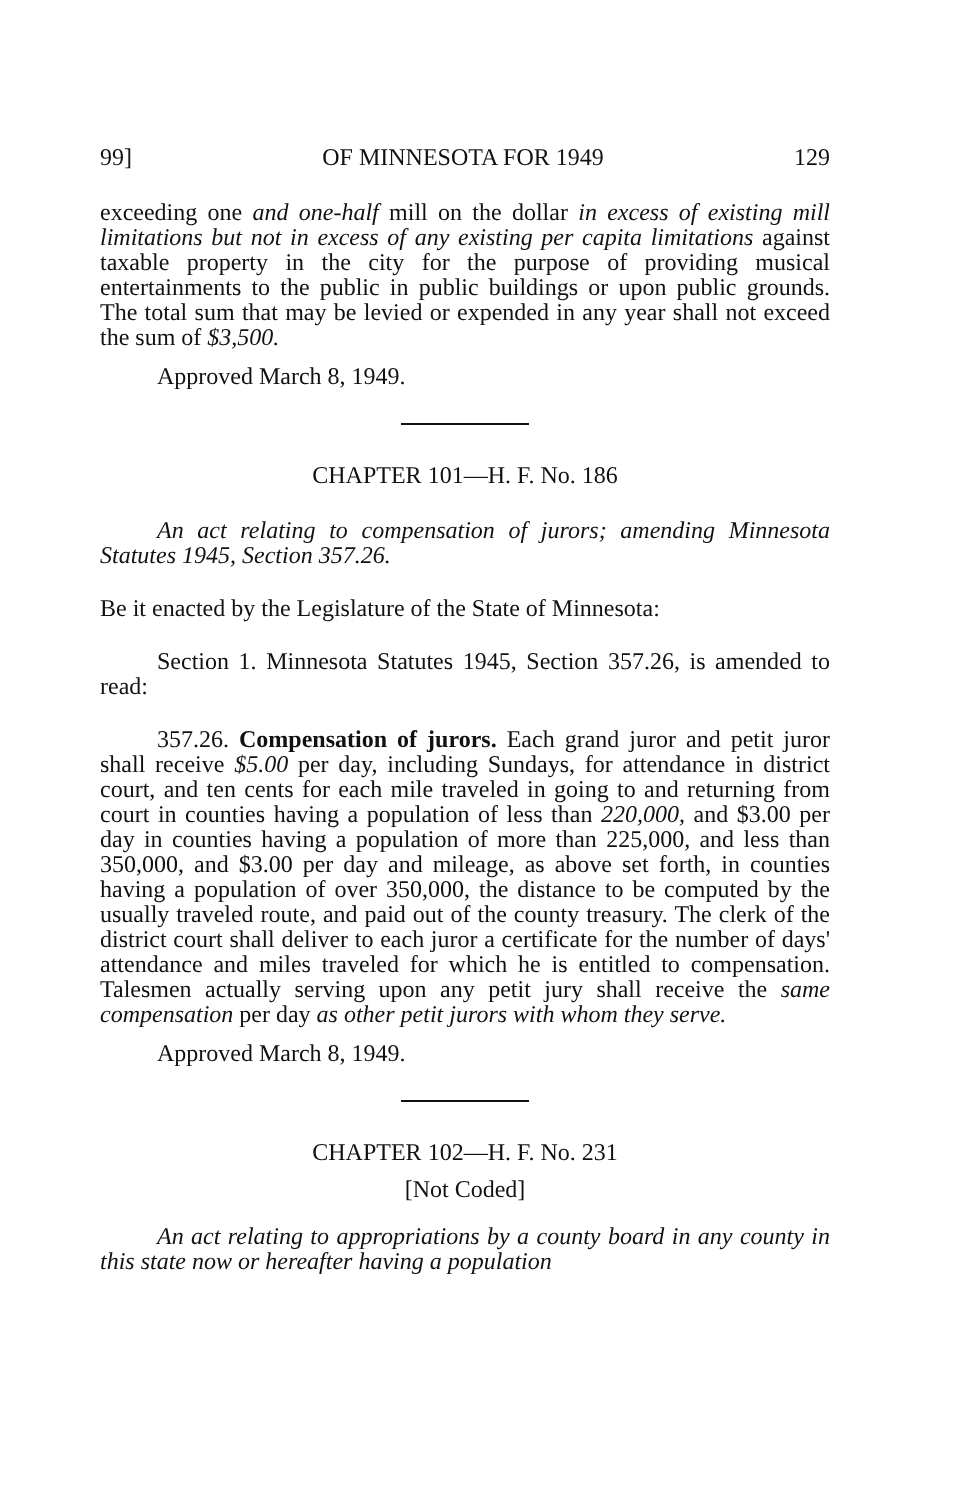99] OF MINNESOTA FOR 1949 129
exceeding one and one-half mill on the dollar in excess of existing mill limitations but not in excess of any existing per capita limitations against taxable property in the city for the purpose of providing musical entertainments to the public in public buildings or upon public grounds. The total sum that may be levied or expended in any year shall not exceed the sum of $3,500.
Approved March 8, 1949.
CHAPTER 101—H. F. No. 186
An act relating to compensation of jurors; amending Minnesota Statutes 1945, Section 357.26.
Be it enacted by the Legislature of the State of Minnesota:
Section 1. Minnesota Statutes 1945, Section 357.26, is amended to read:
357.26. Compensation of jurors. Each grand juror and petit juror shall receive $5.00 per day, including Sundays, for attendance in district court, and ten cents for each mile traveled in going to and returning from court in counties having a population of less than 220,000, and $3.00 per day in counties having a population of more than 225,000, and less than 350,000, and $3.00 per day and mileage, as above set forth, in counties having a population of over 350,000, the distance to be computed by the usually traveled route, and paid out of the county treasury. The clerk of the district court shall deliver to each juror a certificate for the number of days' attendance and miles traveled for which he is entitled to compensation. Talesmen actually serving upon any petit jury shall receive the same compensation per day as other petit jurors with whom they serve.
Approved March 8, 1949.
CHAPTER 102—H. F. No. 231
[Not Coded]
An act relating to appropriations by a county board in any county in this state now or hereafter having a population